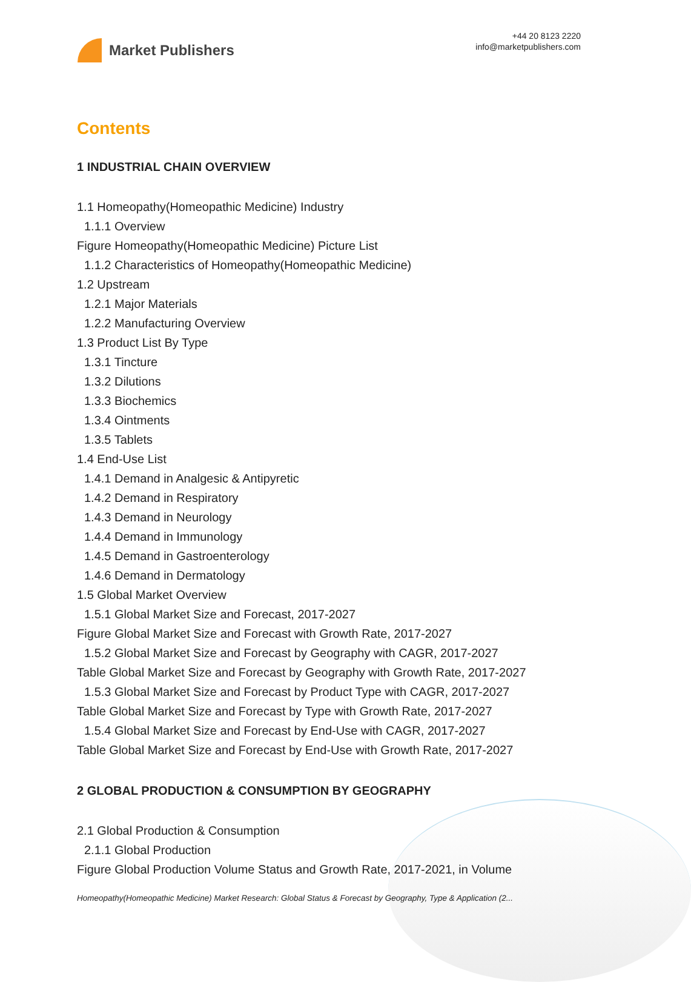Market Publishers
+44 20 8123 2220
info@marketpublishers.com
Contents
1 INDUSTRIAL CHAIN OVERVIEW
1.1 Homeopathy(Homeopathic Medicine) Industry
1.1.1 Overview
Figure Homeopathy(Homeopathic Medicine) Picture List
1.1.2 Characteristics of Homeopathy(Homeopathic Medicine)
1.2 Upstream
1.2.1 Major Materials
1.2.2 Manufacturing Overview
1.3 Product List By Type
1.3.1 Tincture
1.3.2 Dilutions
1.3.3 Biochemics
1.3.4 Ointments
1.3.5 Tablets
1.4 End-Use List
1.4.1 Demand in Analgesic & Antipyretic
1.4.2 Demand in Respiratory
1.4.3 Demand in Neurology
1.4.4 Demand in Immunology
1.4.5 Demand in Gastroenterology
1.4.6 Demand in Dermatology
1.5 Global Market Overview
1.5.1 Global Market Size and Forecast, 2017-2027
Figure Global Market Size and Forecast with Growth Rate, 2017-2027
1.5.2 Global Market Size and Forecast by Geography with CAGR, 2017-2027
Table Global Market Size and Forecast by Geography with Growth Rate, 2017-2027
1.5.3 Global Market Size and Forecast by Product Type with CAGR, 2017-2027
Table Global Market Size and Forecast by Type with Growth Rate, 2017-2027
1.5.4 Global Market Size and Forecast by End-Use with CAGR, 2017-2027
Table Global Market Size and Forecast by End-Use with Growth Rate, 2017-2027
2 GLOBAL PRODUCTION & CONSUMPTION BY GEOGRAPHY
2.1 Global Production & Consumption
2.1.1 Global Production
Figure Global Production Volume Status and Growth Rate, 2017-2021, in Volume
Homeopathy(Homeopathic Medicine) Market Research: Global Status & Forecast by Geography, Type & Application (2...